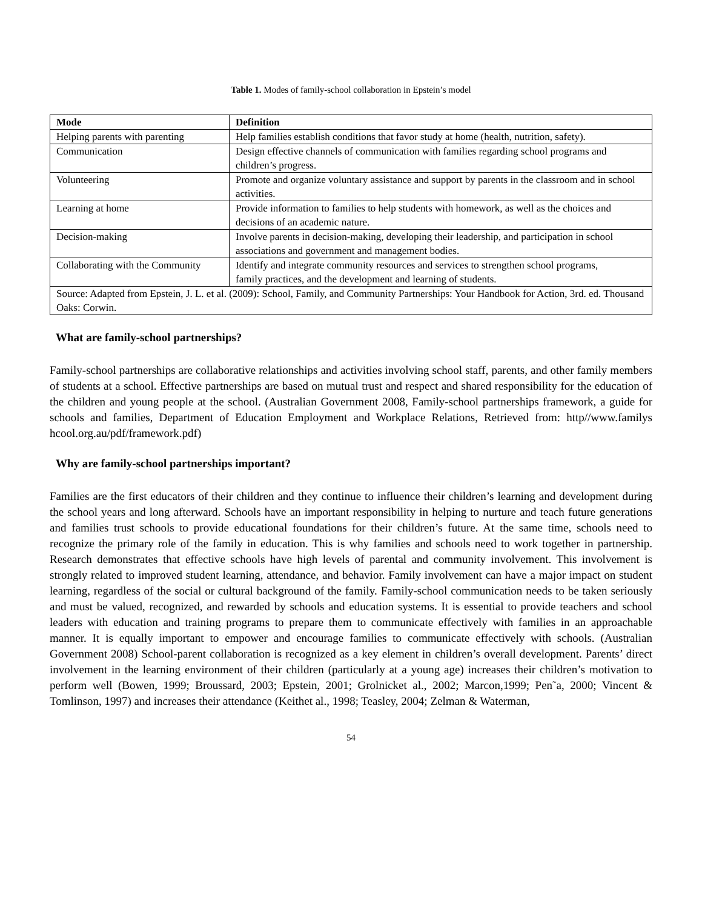Table 1. Modes of family-school collaboration in Epstein’s model
| Mode | Definition |
| --- | --- |
| Helping parents with parenting | Help families establish conditions that favor study at home (health, nutrition, safety). |
| Communication | Design effective channels of communication with families regarding school programs and children’s progress. |
| Volunteering | Promote and organize voluntary assistance and support by parents in the classroom and in school activities. |
| Learning at home | Provide information to families to help students with homework, as well as the choices and decisions of an academic nature. |
| Decision-making | Involve parents in decision-making, developing their leadership, and participation in school associations and government and management bodies. |
| Collaborating with the Community | Identify and integrate community resources and services to strengthen school programs, family practices, and the development and learning of students. |
| Source: Adapted from Epstein, J. L. et al. (2009): School, Family, and Community Partnerships: Your Handbook for Action, 3rd. ed. Thousand Oaks: Corwin. | |
What are family-school partnerships?
Family-school partnerships are collaborative relationships and activities involving school staff, parents, and other family members of students at a school. Effective partnerships are based on mutual trust and respect and shared responsibility for the education of the children and young people at the school. (Australian Government 2008, Family-school partnerships framework, a guide for schools and families, Department of Education Employment and Workplace Relations, Retrieved from: http//www.familys hcool.org.au/pdf/framework.pdf)
Why are family-school partnerships important?
Families are the first educators of their children and they continue to influence their children’s learning and development during the school years and long afterward. Schools have an important responsibility in helping to nurture and teach future generations and families trust schools to provide educational foundations for their children’s future. At the same time, schools need to recognize the primary role of the family in education. This is why families and schools need to work together in partnership. Research demonstrates that effective schools have high levels of parental and community involvement. This involvement is strongly related to improved student learning, attendance, and behavior. Family involvement can have a major impact on student learning, regardless of the social or cultural background of the family. Family-school communication needs to be taken seriously and must be valued, recognized, and rewarded by schools and education systems. It is essential to provide teachers and school leaders with education and training programs to prepare them to communicate effectively with families in an approachable manner. It is equally important to empower and encourage families to communicate effectively with schools. (Australian Government 2008) School-parent collaboration is recognized as a key element in children’s overall development. Parents’ direct involvement in the learning environment of their children (particularly at a young age) increases their children’s motivation to perform well (Bowen, 1999; Broussard, 2003; Epstein, 2001; Grolnicket al., 2002; Marcon,1999; Pen˜a, 2000; Vincent & Tomlinson, 1997) and increases their attendance (Keithet al., 1998; Teasley, 2004; Zelman & Waterman,
54